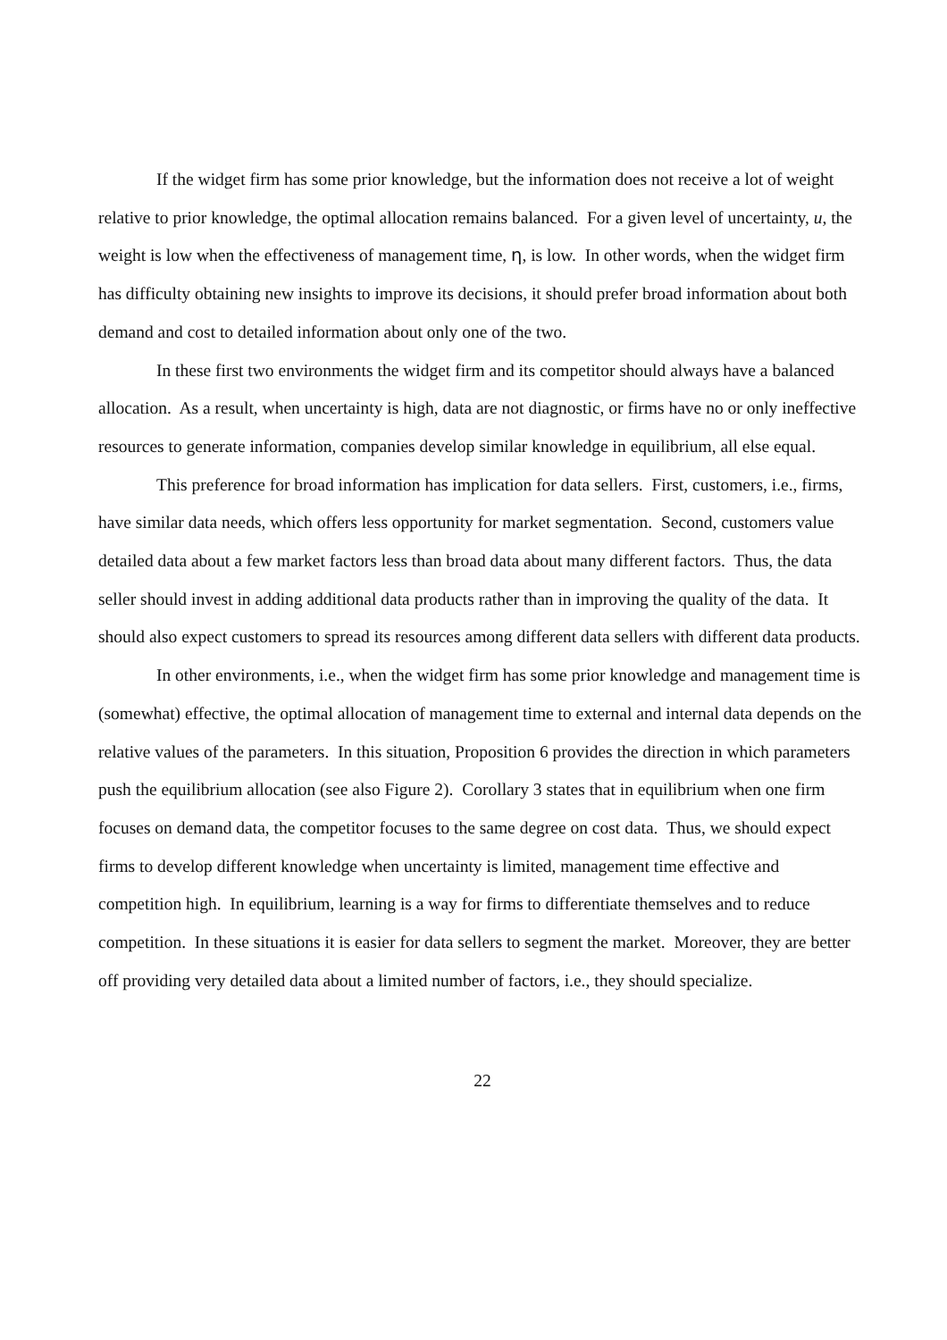If the widget firm has some prior knowledge, but the information does not receive a lot of weight relative to prior knowledge, the optimal allocation remains balanced. For a given level of uncertainty, u, the weight is low when the effectiveness of management time, η, is low. In other words, when the widget firm has difficulty obtaining new insights to improve its decisions, it should prefer broad information about both demand and cost to detailed information about only one of the two.
In these first two environments the widget firm and its competitor should always have a balanced allocation. As a result, when uncertainty is high, data are not diagnostic, or firms have no or only ineffective resources to generate information, companies develop similar knowledge in equilibrium, all else equal.
This preference for broad information has implication for data sellers. First, customers, i.e., firms, have similar data needs, which offers less opportunity for market segmentation. Second, customers value detailed data about a few market factors less than broad data about many different factors. Thus, the data seller should invest in adding additional data products rather than in improving the quality of the data. It should also expect customers to spread its resources among different data sellers with different data products.
In other environments, i.e., when the widget firm has some prior knowledge and management time is (somewhat) effective, the optimal allocation of management time to external and internal data depends on the relative values of the parameters. In this situation, Proposition 6 provides the direction in which parameters push the equilibrium allocation (see also Figure 2). Corollary 3 states that in equilibrium when one firm focuses on demand data, the competitor focuses to the same degree on cost data. Thus, we should expect firms to develop different knowledge when uncertainty is limited, management time effective and competition high. In equilibrium, learning is a way for firms to differentiate themselves and to reduce competition. In these situations it is easier for data sellers to segment the market. Moreover, they are better off providing very detailed data about a limited number of factors, i.e., they should specialize.
22